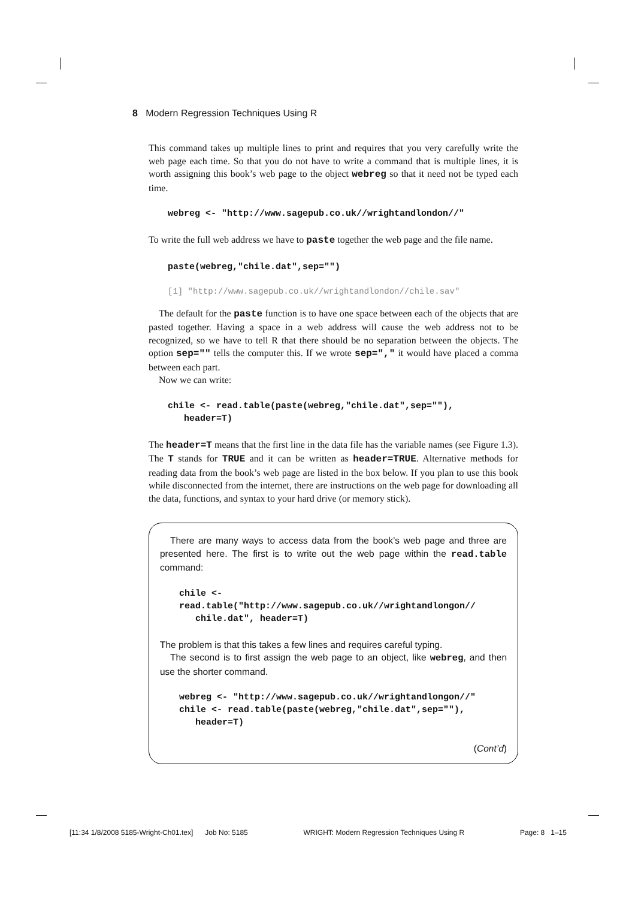8 Modern Regression Techniques Using R
This command takes up multiple lines to print and requires that you very carefully write the web page each time. So that you do not have to write a command that is multiple lines, it is worth assigning this book’s web page to the object webreg so that it need not be typed each time.
webreg <- "http://www.sagepub.co.uk//wrightandlondon//"
To write the full web address we have to paste together the web page and the file name.
paste(webreg,"chile.dat",sep="")
[1] "http://www.sagepub.co.uk//wrightandlondon//chile.sav"
The default for the paste function is to have one space between each of the objects that are pasted together. Having a space in a web address will cause the web address not to be recognized, so we have to tell R that there should be no separation between the objects. The option sep="" tells the computer this. If we wrote sep="," it would have placed a comma between each part.
Now we can write:
chile <- read.table(paste(webreg,"chile.dat",sep=""),
header=T)
The header=T means that the first line in the data file has the variable names (see Figure 1.3). The T stands for TRUE and it can be written as header=TRUE. Alternative methods for reading data from the book’s web page are listed in the box below. If you plan to use this book while disconnected from the internet, there are instructions on the web page for downloading all the data, functions, and syntax to your hard drive (or memory stick).
There are many ways to access data from the book’s web page and three are presented here. The first is to write out the web page within the read.table command:
chile <-
read.table("http://www.sagepub.co.uk//wrightandlongon//
chile.dat", header=T)
The problem is that this takes a few lines and requires careful typing.
The second is to first assign the web page to an object, like webreg, and then use the shorter command.
webreg <- "http://www.sagepub.co.uk//wrightandlongon//"
chile <- read.table(paste(webreg,"chile.dat",sep=""),
header=T)
(Cont’d)
[11:34 1/8/2008 5185-Wright-Ch01.tex] Job No: 5185 WRIGHT: Modern Regression Techniques Using R Page: 8 1–15